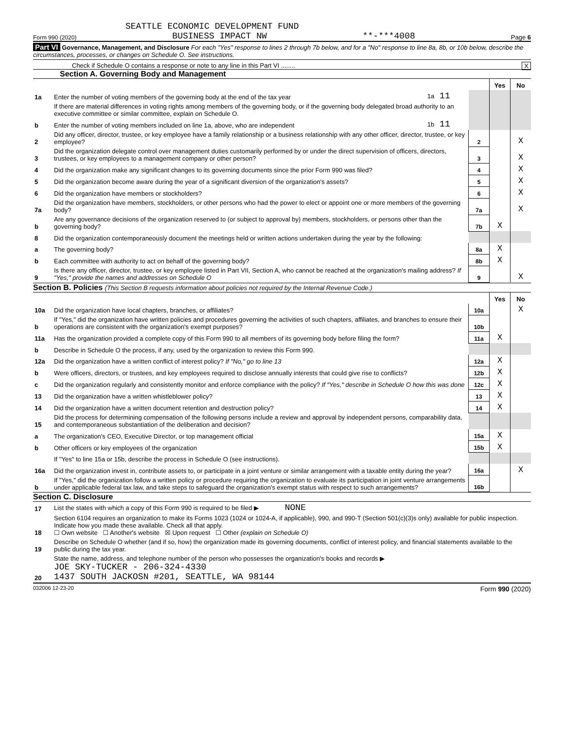SEATTLE ECONOMIC DEVELOPMENT FUND
Form 990 (2020) BUSINESS IMPACT NW **-***4008 Page 6
Part VI Governance, Management, and Disclosure For each "Yes" response to lines 2 through 7b below, and for a "No" response to line 8a, 8b, or 10b below, describe the circumstances, processes, or changes on Schedule O. See instructions.
Check if Schedule O contains a response or note to any line in this Part VI ........ X
Section A. Governing Body and Management
| | | | | Yes | No |
| 1a | Enter the number of voting members of the governing body at the end of the tax year | 1a 11 | | | |
| | If there are material differences in voting rights among members of the governing body, or if the governing body delegated broad authority to an executive committee or similar committee, explain on Schedule O. | | | | |
| b | Enter the number of voting members included on line 1a, above, who are independent | 1b 11 | | | |
| 2 | Did any officer, director, trustee, or key employee have a family relationship or a business relationship with any other officer, director, trustee, or key employee? | | 2 | | X |
| 3 | Did the organization delegate control over management duties customarily performed by or under the direct supervision of officers, directors, trustees, or key employees to a management company or other person? | | 3 | | X |
| 4 | Did the organization make any significant changes to its governing documents since the prior Form 990 was filed? | | 4 | | X |
| 5 | Did the organization become aware during the year of a significant diversion of the organization's assets? | | 5 | | X |
| 6 | Did the organization have members or stockholders? | | 6 | | X |
| 7a | Did the organization have members, stockholders, or other persons who had the power to elect or appoint one or more members of the governing body? | | 7a | | X |
| b | Are any governance decisions of the organization reserved to (or subject to approval by) members, stockholders, or persons other than the governing body? | | 7b | X | |
| 8 | Did the organization contemporaneously document the meetings held or written actions undertaken during the year by the following: | | | | |
| a | The governing body? | | 8a | X | |
| b | Each committee with authority to act on behalf of the governing body? | | 8b | X | |
| 9 | Is there any officer, director, trustee, or key employee listed in Part VII, Section A, who cannot be reached at the organization's mailing address? If "Yes," provide the names and addresses on Schedule O | | 9 | | X |
Section B. Policies (This Section B requests information about policies not required by the Internal Revenue Code.)
| | | | Yes | No |
| 10a | Did the organization have local chapters, branches, or affiliates? | 10a | | X |
| b | If "Yes," did the organization have written policies and procedures governing the activities of such chapters, affiliates, and branches to ensure their operations are consistent with the organization's exempt purposes? | 10b | | |
| 11a | Has the organization provided a complete copy of this Form 990 to all members of its governing body before filing the form? | 11a | X | |
| b | Describe in Schedule O the process, if any, used by the organization to review this Form 990. | | | |
| 12a | Did the organization have a written conflict of interest policy? If "No," go to line 13 | 12a | X | |
| b | Were officers, directors, or trustees, and key employees required to disclose annually interests that could give rise to conflicts? | 12b | X | |
| c | Did the organization regularly and consistently monitor and enforce compliance with the policy? If "Yes," describe in Schedule O how this was done | 12c | X | |
| 13 | Did the organization have a written whistleblower policy? | 13 | X | |
| 14 | Did the organization have a written document retention and destruction policy? | 14 | X | |
| 15 | Did the process for determining compensation of the following persons include a review and approval by independent persons, comparability data, and contemporaneous substantiation of the deliberation and decision? | | | |
| a | The organization's CEO, Executive Director, or top management official | 15a | X | |
| b | Other officers or key employees of the organization | 15b | X | |
| | If "Yes" to line 15a or 15b, describe the process in Schedule O (see instructions). | | | |
| 16a | Did the organization invest in, contribute assets to, or participate in a joint venture or similar arrangement with a taxable entity during the year? | 16a | | X |
| b | If "Yes," did the organization follow a written policy or procedure requiring the organization to evaluate its participation in joint venture arrangements under applicable federal tax law, and take steps to safeguard the organization's exempt status with respect to such arrangements? | 16b | | |
Section C. Disclosure
| 17 | List the states with which a copy of this Form 990 is required to be filed ▶ NONE |
| 18 | Section 6104 requires an organization to make its Forms 1023 (1024 or 1024-A, if applicable), 990, and 990-T (Section 501(c)(3)s only) available for public inspection. Indicate how you made these available. Check all that apply. ☐ Own website ☐ Another's website ☒ Upon request ☐ Other (explain on Schedule O) |
| 19 | Describe on Schedule O whether (and if so, how) the organization made its governing documents, conflict of interest policy, and financial statements available to the public during the tax year. |
| 20 | State the name, address, and telephone number of the person who possesses the organization's books and records ▶ JOE SKY-TUCKER - 206-324-4330 1437 SOUTH JACKOSN #201, SEATTLE, WA 98144 |
032006 12-23-20 Form 990 (2020)